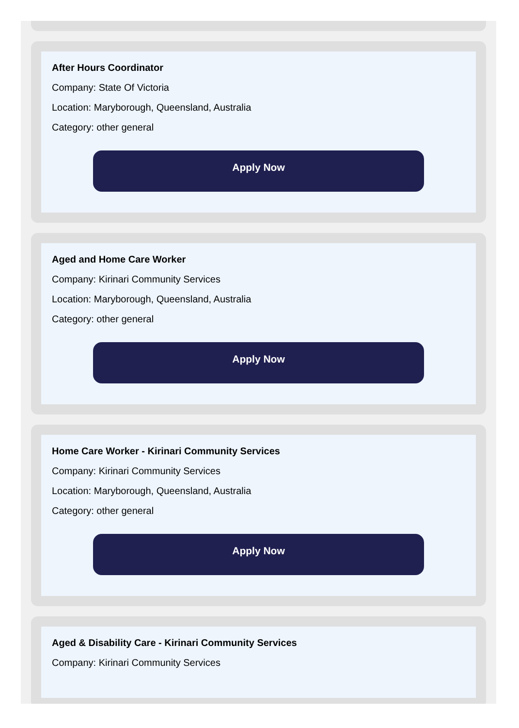After Hours Coordinator
Company: State Of Victoria
Location: Maryborough, Queensland, Australia
Category: other general
Apply Now
Aged and Home Care Worker
Company: Kirinari Community Services
Location: Maryborough, Queensland, Australia
Category: other general
Apply Now
Home Care Worker - Kirinari Community Services
Company: Kirinari Community Services
Location: Maryborough, Queensland, Australia
Category: other general
Apply Now
Aged & Disability Care - Kirinari Community Services
Company: Kirinari Community Services